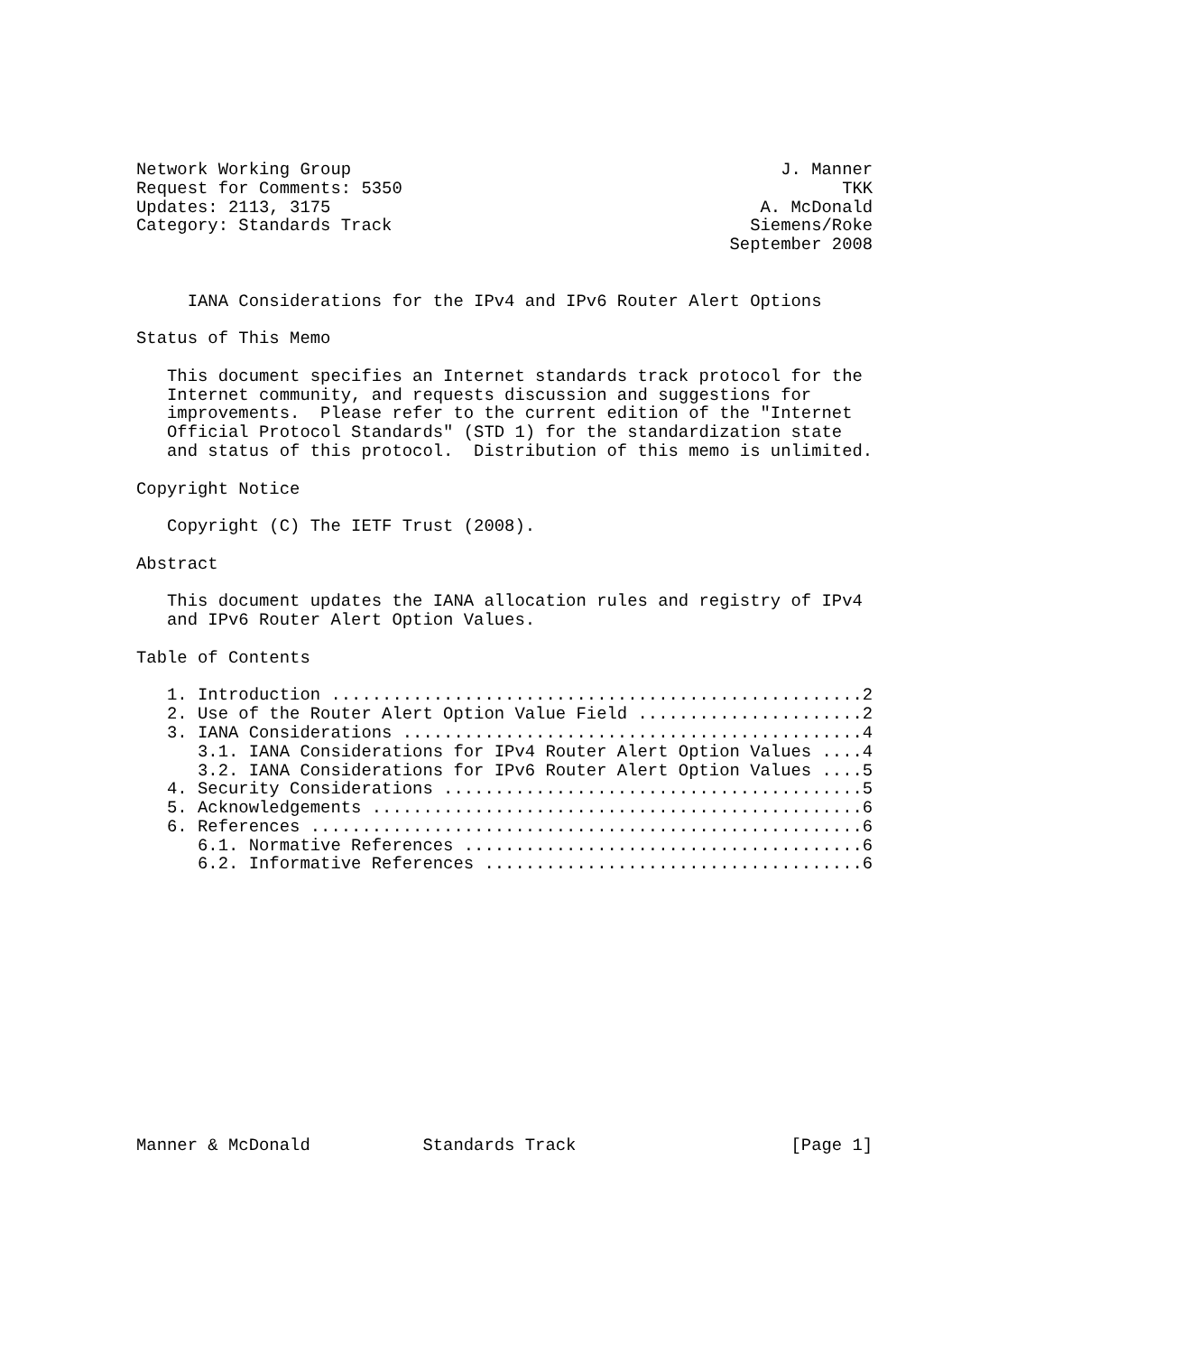Network Working Group                                          J. Manner
Request for Comments: 5350                                           TKK
Updates: 2113, 3175                                          A. McDonald
Category: Standards Track                                   Siemens/Roke
                                                          September 2008


     IANA Considerations for the IPv4 and IPv6 Router Alert Options

Status of This Memo

   This document specifies an Internet standards track protocol for the
   Internet community, and requests discussion and suggestions for
   improvements.  Please refer to the current edition of the "Internet
   Official Protocol Standards" (STD 1) for the standardization state
   and status of this protocol.  Distribution of this memo is unlimited.

Copyright Notice

   Copyright (C) The IETF Trust (2008).

Abstract

   This document updates the IANA allocation rules and registry of IPv4
   and IPv6 Router Alert Option Values.

Table of Contents

   1. Introduction ....................................................2
   2. Use of the Router Alert Option Value Field ......................2
   3. IANA Considerations .............................................4
      3.1. IANA Considerations for IPv4 Router Alert Option Values ....4
      3.2. IANA Considerations for IPv6 Router Alert Option Values ....5
   4. Security Considerations .........................................5
   5. Acknowledgements ................................................6
   6. References ......................................................6
      6.1. Normative References .......................................6
      6.2. Informative References .....................................6














Manner & McDonald           Standards Track                     [Page 1]